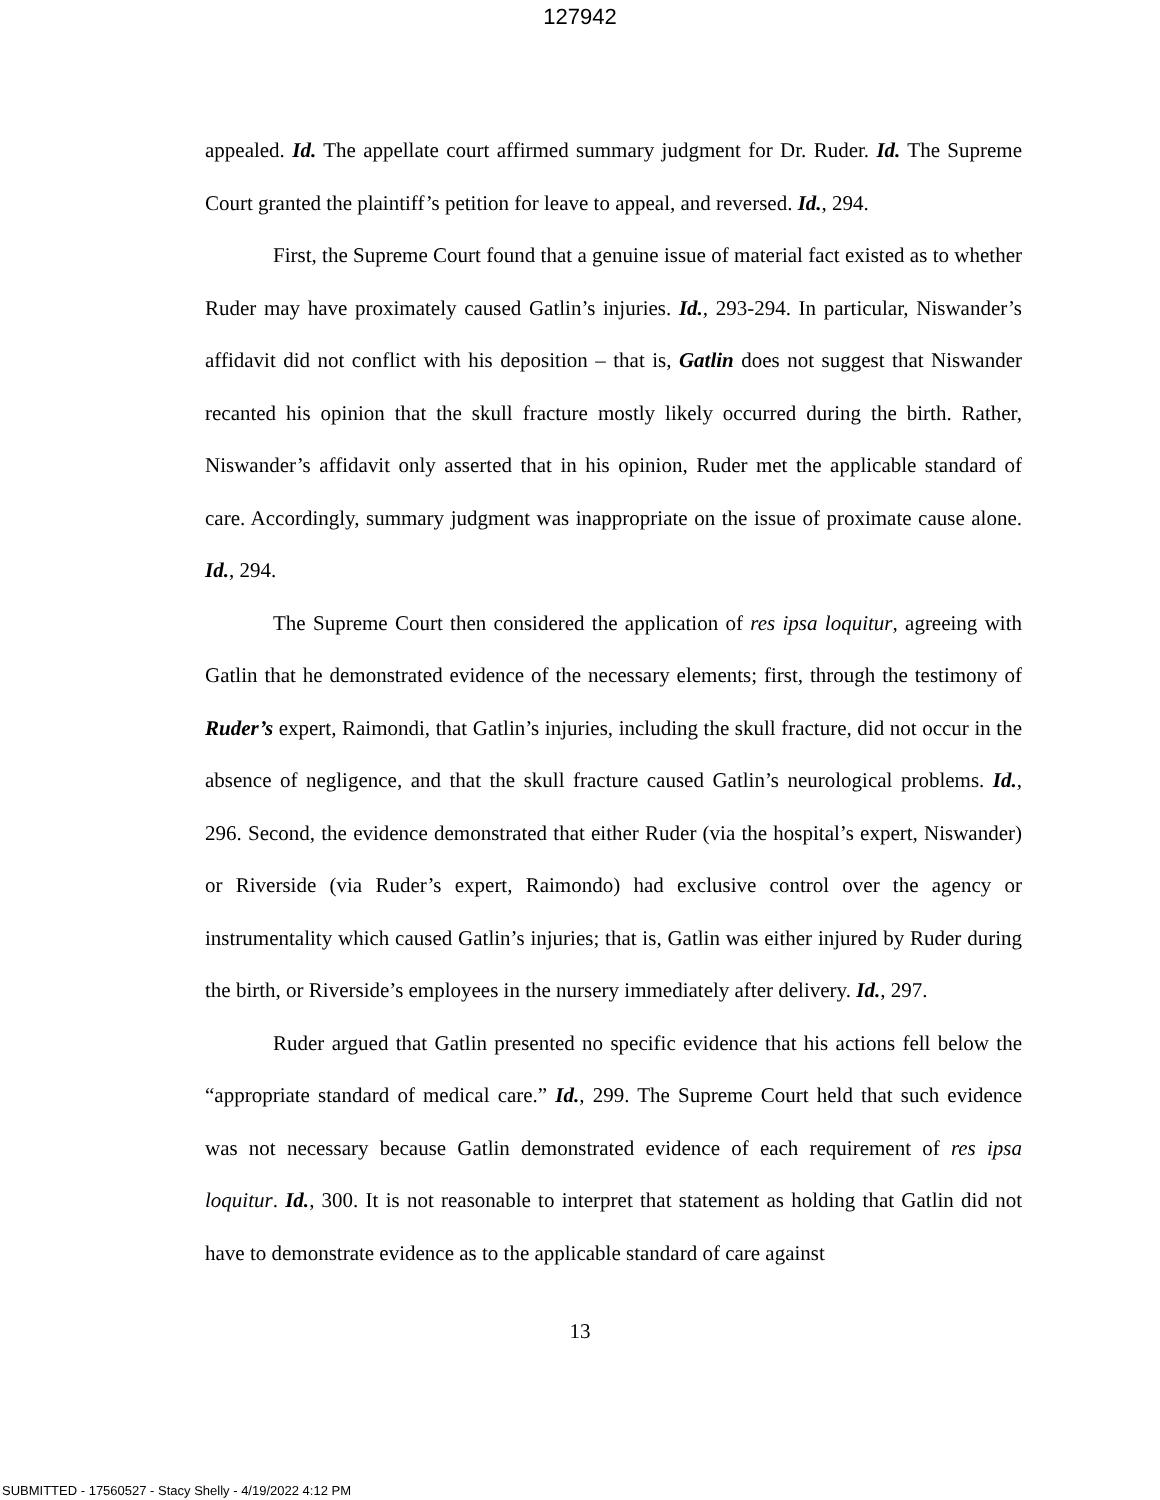127942
appealed. Id. The appellate court affirmed summary judgment for Dr. Ruder. Id. The Supreme Court granted the plaintiff’s petition for leave to appeal, and reversed. Id., 294.
First, the Supreme Court found that a genuine issue of material fact existed as to whether Ruder may have proximately caused Gatlin’s injuries. Id., 293-294. In particular, Niswander’s affidavit did not conflict with his deposition – that is, Gatlin does not suggest that Niswander recanted his opinion that the skull fracture mostly likely occurred during the birth. Rather, Niswander’s affidavit only asserted that in his opinion, Ruder met the applicable standard of care. Accordingly, summary judgment was inappropriate on the issue of proximate cause alone. Id., 294.
The Supreme Court then considered the application of res ipsa loquitur, agreeing with Gatlin that he demonstrated evidence of the necessary elements; first, through the testimony of Ruder’s expert, Raimondi, that Gatlin’s injuries, including the skull fracture, did not occur in the absence of negligence, and that the skull fracture caused Gatlin’s neurological problems. Id., 296. Second, the evidence demonstrated that either Ruder (via the hospital’s expert, Niswander) or Riverside (via Ruder’s expert, Raimondo) had exclusive control over the agency or instrumentality which caused Gatlin’s injuries; that is, Gatlin was either injured by Ruder during the birth, or Riverside’s employees in the nursery immediately after delivery. Id., 297.
Ruder argued that Gatlin presented no specific evidence that his actions fell below the “appropriate standard of medical care.” Id., 299. The Supreme Court held that such evidence was not necessary because Gatlin demonstrated evidence of each requirement of res ipsa loquitur. Id., 300. It is not reasonable to interpret that statement as holding that Gatlin did not have to demonstrate evidence as to the applicable standard of care against
13
SUBMITTED - 17560527 - Stacy Shelly - 4/19/2022 4:12 PM